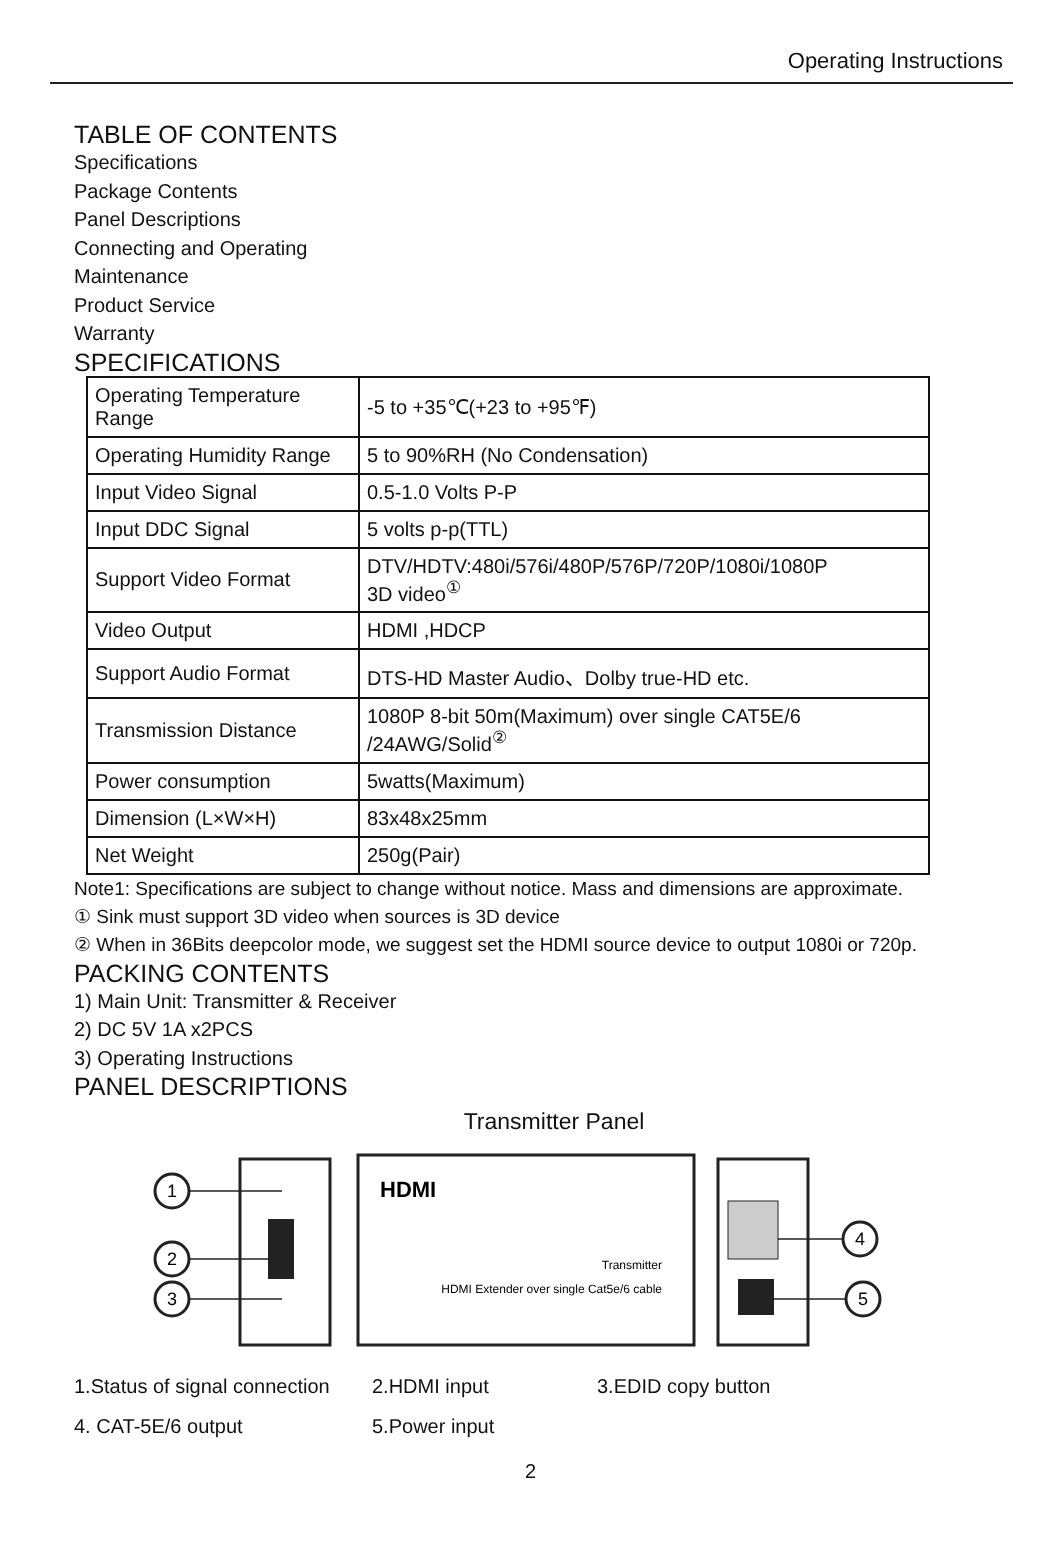Operating Instructions
TABLE OF CONTENTS
Specifications
Package Contents
Panel Descriptions
Connecting and Operating
Maintenance
Product Service
Warranty
SPECIFICATIONS
| Operating Temperature Range | -5 to +35℃(+23 to +95℉) |
| Operating Humidity Range | 5 to 90%RH (No Condensation) |
| Input Video Signal | 0.5-1.0 Volts P-P |
| Input DDC Signal | 5 volts p-p(TTL) |
| Support Video Format | DTV/HDTV:480i/576i/480P/576P/720P/1080i/1080P 3D video<sup>①</sup> |
| Video Output | HDMI ,HDCP |
| Support Audio Format | DTS-HD Master Audio、Dolby true-HD etc. |
| Transmission Distance | 1080P 8-bit 50m(Maximum) over single CAT5E/6 /24AWG/Solid<sup>②</sup> |
| Power consumption | 5watts(Maximum) |
| Dimension (L×W×H) | 83x48x25mm |
| Net Weight | 250g(Pair) |
Note1: Specifications are subject to change without notice. Mass and dimensions are approximate.
① Sink must support 3D video when sources is 3D device
② When in 36Bits deepcolor mode, we suggest set the HDMI source device to output 1080i or 720p.
PACKING CONTENTS
1) Main Unit: Transmitter & Receiver
2) DC 5V 1A x2PCS
3) Operating Instructions
PANEL DESCRIPTIONS
Transmitter Panel
1
2
3
4
5
HDMI
Transmitter
HDMI Extender over single Cat5e/6 cable
1.Status of signal connection
2.HDMI input 3.EDID copy button
4. CAT-5E/6 output 5.Power input
2